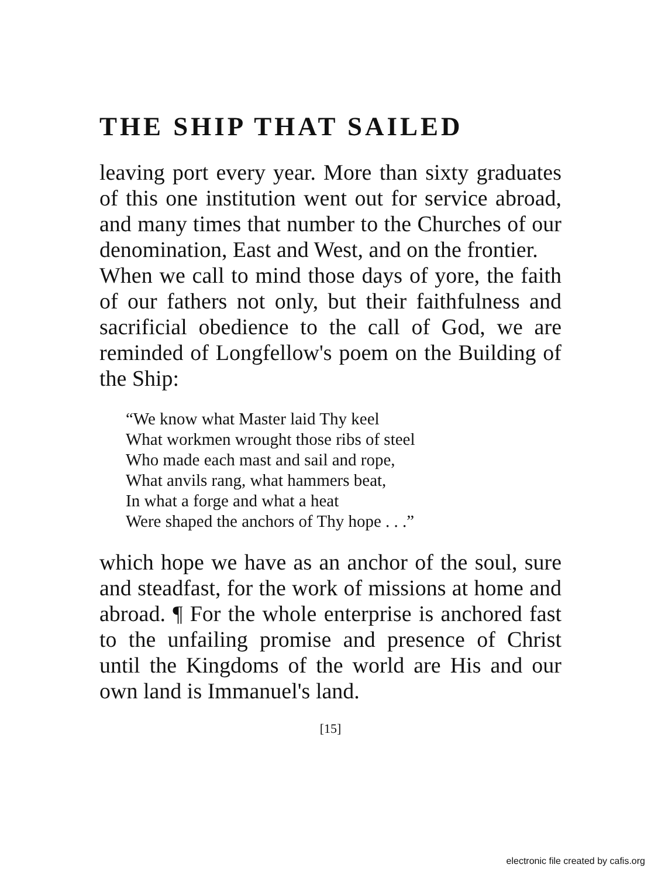THE SHIP THAT SAILED
leaving port every year. More than sixty graduates of this one institution went out for service abroad, and many times that number to the Churches of our denomination, East and West, and on the frontier.
When we call to mind those days of yore, the faith of our fathers not only, but their faithfulness and sacrificial obedience to the call of God, we are reminded of Longfellow's poem on the Building of the Ship:
“We know what Master laid Thy keel
What workmen wrought those ribs of steel
Who made each mast and sail and rope,
What anvils rang, what hammers beat,
In what a forge and what a heat
Were shaped the anchors of Thy hope . . .”
which hope we have as an anchor of the soul, sure and steadfast, for the work of missions at home and abroad. ¶ For the whole enterprise is anchored fast to the unfailing promise and presence of Christ until the Kingdoms of the world are His and our own land is Immanuel's land.
[15]
electronic file created by cafis.org